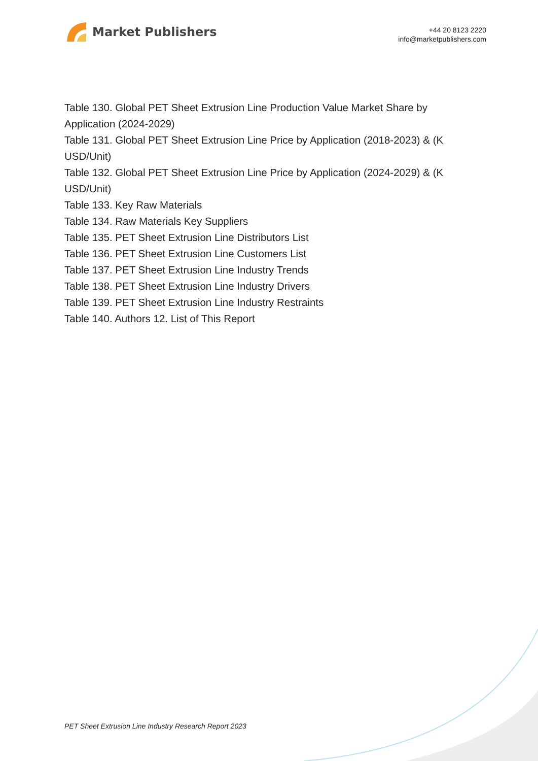Market Publishers
+44 20 8123 2220
info@marketpublishers.com
Table 130. Global PET Sheet Extrusion Line Production Value Market Share by Application (2024-2029)
Table 131. Global PET Sheet Extrusion Line Price by Application (2018-2023) & (K USD/Unit)
Table 132. Global PET Sheet Extrusion Line Price by Application (2024-2029) & (K USD/Unit)
Table 133. Key Raw Materials
Table 134. Raw Materials Key Suppliers
Table 135. PET Sheet Extrusion Line Distributors List
Table 136. PET Sheet Extrusion Line Customers List
Table 137. PET Sheet Extrusion Line Industry Trends
Table 138. PET Sheet Extrusion Line Industry Drivers
Table 139. PET Sheet Extrusion Line Industry Restraints
Table 140. Authors 12. List of This Report
PET Sheet Extrusion Line Industry Research Report 2023